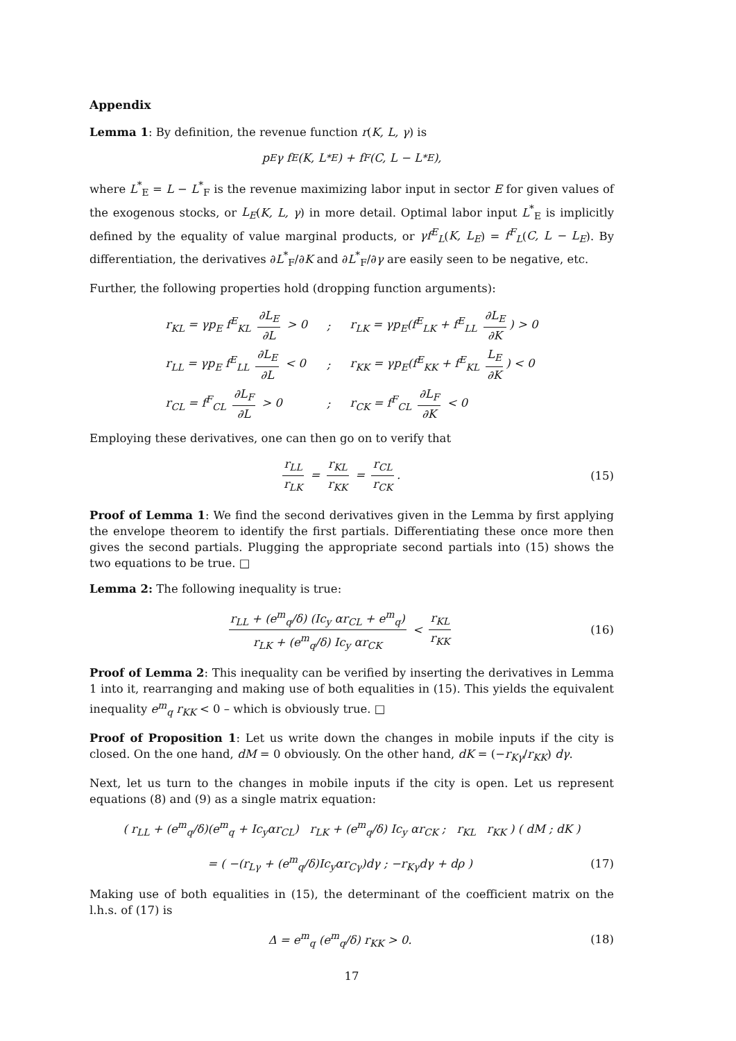Appendix
Lemma 1: By definition, the revenue function r(K, L, γ) is
p<sub>E</sub>γ f<sup>E</sup>(K, L<sup>*</sup><sub>E</sub>) + f<sup>F</sup>(C, L − L<sup>*</sup><sub>E</sub>),
where L<sup>*</sup><sub>E</sub> = L − L<sup>*</sup><sub>F</sub> is the revenue maximizing labor input in sector E for given values of the exogenous stocks, or L<sub>E</sub>(K, L, γ) in more detail. Optimal labor input L<sup>*</sup><sub>E</sub> is implicitly defined by the equality of value marginal products, or γf<sup>E</sup><sub>L</sub>(K, L<sub>E</sub>) = f<sup>F</sup><sub>L</sub>(C, L − L<sub>E</sub>). By differentiation, the derivatives ∂L<sup>*</sup><sub>F</sub>/∂K and ∂L<sup>*</sup><sub>F</sub>/∂γ are easily seen to be negative, etc.
Further, the following properties hold (dropping function arguments):
| r<sub>KL</sub> = γp<sub>E</sub> f<sup>E</sup><sub>KL</sub> ∂L<sub>E</sub> ∂L > 0 | ; | r<sub>LK</sub> = γp<sub>E</sub>(f<sup>E</sup><sub>LK</sub> + f<sup>E</sup><sub>LL</sub> ∂L<sub>E</sub> ∂K ) > 0 |
| r<sub>LL</sub> = γp<sub>E</sub> f<sup>E</sup><sub>LL</sub> ∂L<sub>E</sub> ∂L < 0 | ; | r<sub>KK</sub> = γp<sub>E</sub>(f<sup>E</sup><sub>KK</sub> + f<sup>E</sup><sub>KL</sub> L<sub>E</sub> ∂K ) < 0 |
| r<sub>CL</sub> = f<sup>F</sup><sub>CL</sub> ∂L<sub>F</sub> ∂L > 0 | ; | r<sub>CK</sub> = f<sup>F</sup><sub>CL</sub> ∂L<sub>F</sub> ∂K < 0 |
Employing these derivatives, one can then go on to verify that
r<sub>LL</sub> r<sub>LK</sub> = r<sub>KL</sub> r<sub>KK</sub> = r<sub>CL</sub> r<sub>CK</sub>. (15)
Proof of Lemma 1: We find the second derivatives given in the Lemma by first applying the envelope theorem to identify the first partials. Differentiating these once more then gives the second partials. Plugging the appropriate second partials into (15) shows the two equations to be true. □
Lemma 2: The following inequality is true:
r<sub>LL</sub> + (e<sup>m</sup><sub>q</sub>/δ) (Ic<sub>y</sub> αr<sub>CL</sub> + e<sup>m</sup><sub>q</sub>) r<sub>LK</sub> + (e<sup>m</sup><sub>q</sub>/δ) Ic<sub>y</sub> αr<sub>CK</sub> < r<sub>KL</sub> r<sub>KK</sub>
(16)
Proof of Lemma 2: This inequality can be verified by inserting the derivatives in Lemma 1 into it, rearranging and making use of both equalities in (15). This yields the equivalent inequality e<sup>m</sup><sub>q</sub> r<sub>KK</sub> < 0 – which is obviously true. □
Proof of Proposition 1: Let us write down the changes in mobile inputs if the city is closed. On the one hand, dM = 0 obviously. On the other hand, dK = (−r<sub>Kγ</sub>/r<sub>KK</sub>) dγ.
Next, let us turn to the changes in mobile inputs if the city is open. Let us represent equations (8) and (9) as a single matrix equation:
( r<sub>LL</sub> + (e<sup>m</sup><sub>q</sub>/δ)(e<sup>m</sup><sub>q</sub> + Ic<sub>y</sub>αr<sub>CL</sub>) r<sub>LK</sub> + (e<sup>m</sup><sub>q</sub>/δ) Ic<sub>y</sub> αr<sub>CK</sub> ; r<sub>KL</sub> r<sub>KK</sub> ) ( dM ; dK )
= ( −(r<sub>Lγ</sub> + (e<sup>m</sup><sub>q</sub>/δ)Ic<sub>y</sub>αr<sub>Cγ</sub>)dγ ; −r<sub>Kγ</sub>dγ + dρ )
(17)
Making use of both equalities in (15), the determinant of the coefficient matrix on the l.h.s. of (17) is
Δ = e<sup>m</sup><sub>q</sub> (e<sup>m</sup><sub>q</sub>/δ) r<sub>KK</sub> > 0. (18)
17